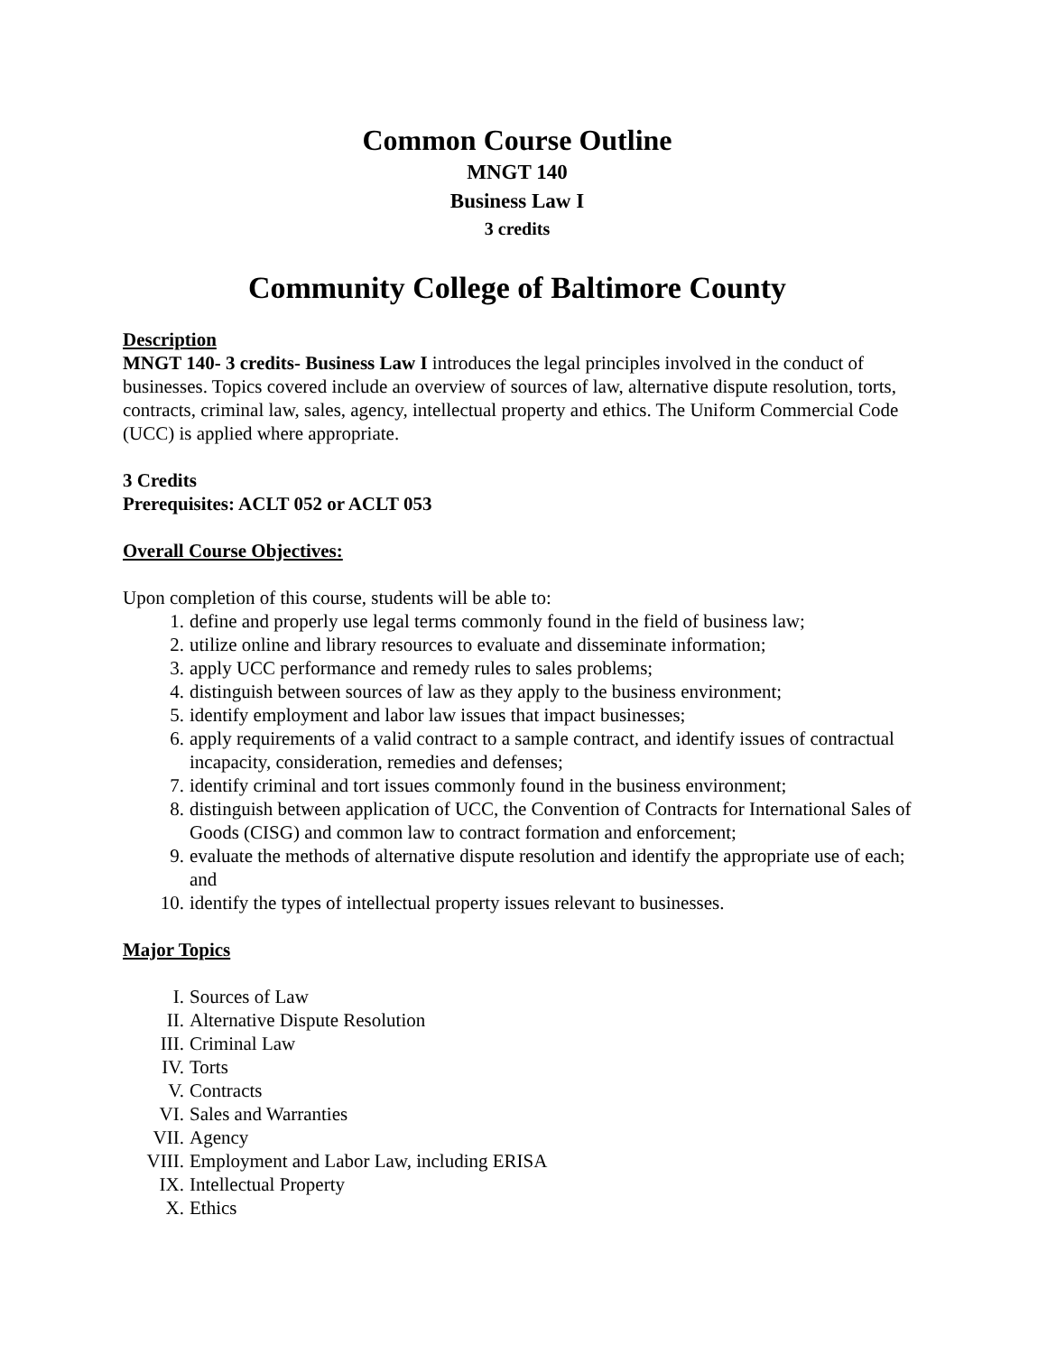Common Course Outline
MNGT 140
Business Law I
3 credits
Community College of Baltimore County
Description
MNGT 140- 3 credits- Business Law I introduces the legal principles involved in the conduct of businesses. Topics covered include an overview of sources of law, alternative dispute resolution, torts, contracts, criminal law, sales, agency, intellectual property and ethics. The Uniform Commercial Code (UCC) is applied where appropriate.
3 Credits
Prerequisites: ACLT 052 or ACLT 053
Overall Course Objectives:
Upon completion of this course, students will be able to:
1. define and properly use legal terms commonly found in the field of business law;
2. utilize online and library resources to evaluate and disseminate information;
3. apply UCC performance and remedy rules to sales problems;
4. distinguish between sources of law as they apply to the business environment;
5. identify employment and labor law issues that impact businesses;
6. apply requirements of a valid contract to a sample contract, and identify issues of contractual incapacity, consideration, remedies and defenses;
7. identify criminal and tort issues commonly found in the business environment;
8. distinguish between application of UCC, the Convention of Contracts for International Sales of Goods (CISG) and common law to contract formation and enforcement;
9. evaluate the methods of alternative dispute resolution and identify the appropriate use of each; and
10. identify the types of intellectual property issues relevant to businesses.
Major Topics
I. Sources of Law
II. Alternative Dispute Resolution
III. Criminal Law
IV. Torts
V. Contracts
VI. Sales and Warranties
VII. Agency
VIII. Employment and Labor Law, including ERISA
IX. Intellectual Property
X. Ethics